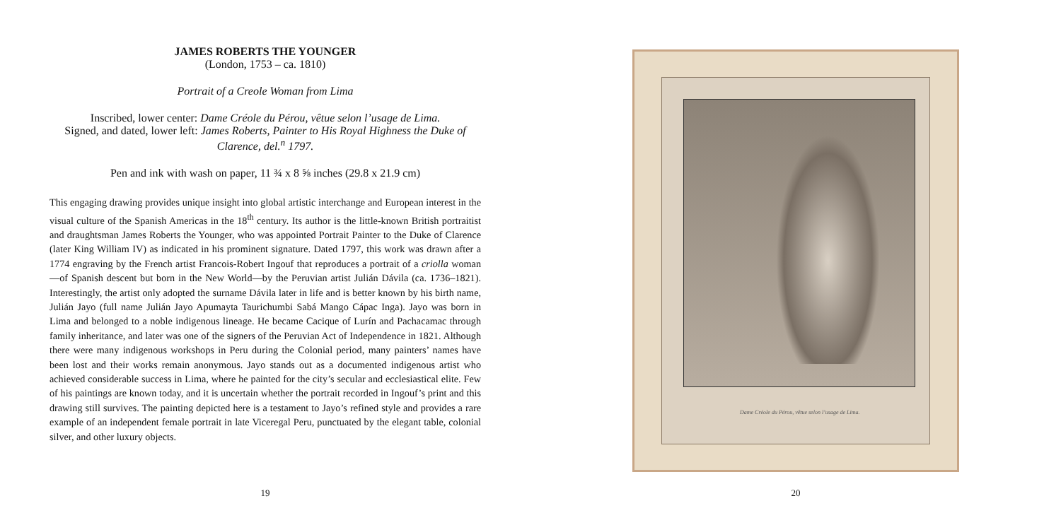JAMES ROBERTS THE YOUNGER
(London, 1753 – ca. 1810)
Portrait of a Creole Woman from Lima
Inscribed, lower center: Dame Créole du Pérou, vêtue selon l’usage de Lima.
Signed, and dated, lower left: James Roberts, Painter to His Royal Highness the Duke of Clarence, del.<sup>n</sup> 1797.
Pen and ink with wash on paper, 11 ¾ x 8 ⅝ inches (29.8 x 21.9 cm)
This engaging drawing provides unique insight into global artistic interchange and European interest in the visual culture of the Spanish Americas in the 18<sup>th</sup> century. Its author is the little-known British portraitist and draughtsman James Roberts the Younger, who was appointed Portrait Painter to the Duke of Clarence (later King William IV) as indicated in his prominent signature. Dated 1797, this work was drawn after a 1774 engraving by the French artist Francois-Robert Ingouf that reproduces a portrait of a criolla woman—of Spanish descent but born in the New World—by the Peruvian artist Julián Dávila (ca. 1736–1821). Interestingly, the artist only adopted the surname Dávila later in life and is better known by his birth name, Julián Jayo (full name Julián Jayo Apumayta Taurichumbi Sabá Mango Cápac Inga). Jayo was born in Lima and belonged to a noble indigenous lineage. He became Cacique of Lurín and Pachacamac through family inheritance, and later was one of the signers of the Peruvian Act of Independence in 1821. Although there were many indigenous workshops in Peru during the Colonial period, many painters’ names have been lost and their works remain anonymous. Jayo stands out as a documented indigenous artist who achieved considerable success in Lima, where he painted for the city’s secular and ecclesiastical elite. Few of his paintings are known today, and it is uncertain whether the portrait recorded in Ingouf’s print and this drawing still survives. The painting depicted here is a testament to Jayo’s refined style and provides a rare example of an independent female portrait in late Viceregal Peru, punctuated by the elegant table, colonial silver, and other luxury objects.
19
Dame Créole du Pérou, vêtue selon l’usage de Lima.
20